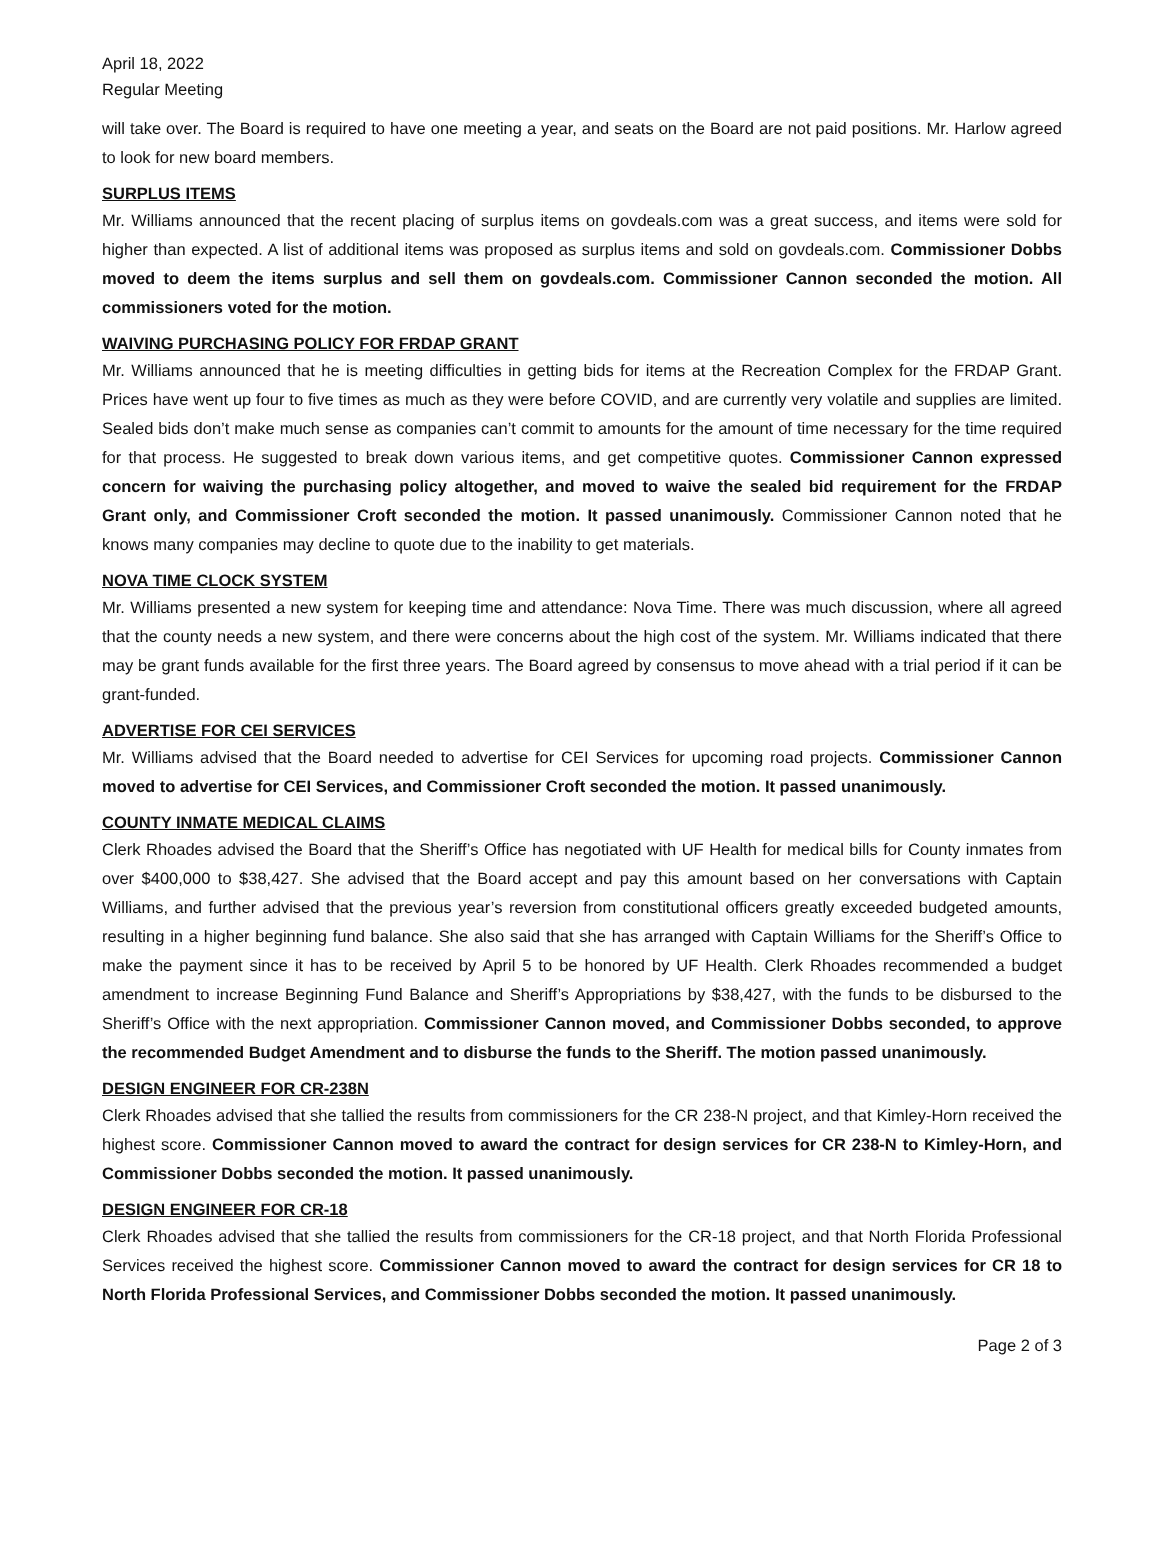April 18, 2022
Regular Meeting
will take over. The Board is required to have one meeting a year, and seats on the Board are not paid positions. Mr. Harlow agreed to look for new board members.
SURPLUS ITEMS
Mr. Williams announced that the recent placing of surplus items on govdeals.com was a great success, and items were sold for higher than expected. A list of additional items was proposed as surplus items and sold on govdeals.com. Commissioner Dobbs moved to deem the items surplus and sell them on govdeals.com. Commissioner Cannon seconded the motion. All commissioners voted for the motion.
WAIVING PURCHASING POLICY FOR FRDAP GRANT
Mr. Williams announced that he is meeting difficulties in getting bids for items at the Recreation Complex for the FRDAP Grant. Prices have went up four to five times as much as they were before COVID, and are currently very volatile and supplies are limited. Sealed bids don’t make much sense as companies can’t commit to amounts for the amount of time necessary for the time required for that process. He suggested to break down various items, and get competitive quotes. Commissioner Cannon expressed concern for waiving the purchasing policy altogether, and moved to waive the sealed bid requirement for the FRDAP Grant only, and Commissioner Croft seconded the motion. It passed unanimously. Commissioner Cannon noted that he knows many companies may decline to quote due to the inability to get materials.
NOVA TIME CLOCK SYSTEM
Mr. Williams presented a new system for keeping time and attendance: Nova Time. There was much discussion, where all agreed that the county needs a new system, and there were concerns about the high cost of the system. Mr. Williams indicated that there may be grant funds available for the first three years. The Board agreed by consensus to move ahead with a trial period if it can be grant-funded.
ADVERTISE FOR CEI SERVICES
Mr. Williams advised that the Board needed to advertise for CEI Services for upcoming road projects. Commissioner Cannon moved to advertise for CEI Services, and Commissioner Croft seconded the motion. It passed unanimously.
COUNTY INMATE MEDICAL CLAIMS
Clerk Rhoades advised the Board that the Sheriff’s Office has negotiated with UF Health for medical bills for County inmates from over $400,000 to $38,427. She advised that the Board accept and pay this amount based on her conversations with Captain Williams, and further advised that the previous year’s reversion from constitutional officers greatly exceeded budgeted amounts, resulting in a higher beginning fund balance. She also said that she has arranged with Captain Williams for the Sheriff’s Office to make the payment since it has to be received by April 5 to be honored by UF Health. Clerk Rhoades recommended a budget amendment to increase Beginning Fund Balance and Sheriff’s Appropriations by $38,427, with the funds to be disbursed to the Sheriff’s Office with the next appropriation. Commissioner Cannon moved, and Commissioner Dobbs seconded, to approve the recommended Budget Amendment and to disburse the funds to the Sheriff. The motion passed unanimously.
DESIGN ENGINEER FOR CR-238N
Clerk Rhoades advised that she tallied the results from commissioners for the CR 238-N project, and that Kimley-Horn received the highest score. Commissioner Cannon moved to award the contract for design services for CR 238-N to Kimley-Horn, and Commissioner Dobbs seconded the motion. It passed unanimously.
DESIGN ENGINEER FOR CR-18
Clerk Rhoades advised that she tallied the results from commissioners for the CR-18 project, and that North Florida Professional Services received the highest score. Commissioner Cannon moved to award the contract for design services for CR 18 to North Florida Professional Services, and Commissioner Dobbs seconded the motion. It passed unanimously.
Page 2 of 3